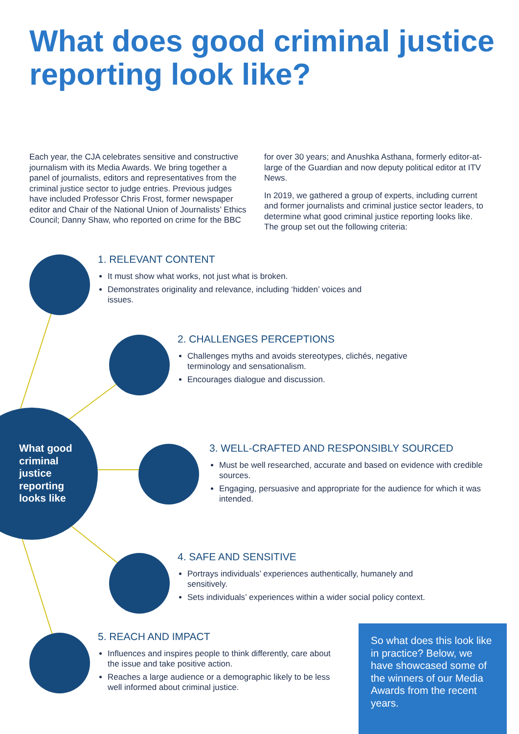What does good criminal justice reporting look like?
Each year, the CJA celebrates sensitive and constructive journalism with its Media Awards. We bring together a panel of journalists, editors and representatives from the criminal justice sector to judge entries. Previous judges have included Professor Chris Frost, former newspaper editor and Chair of the National Union of Journalists’ Ethics Council; Danny Shaw, who reported on crime for the BBC for over 30 years; and Anushka Asthana, formerly editor-at-large of the Guardian and now deputy political editor at ITV News.
In 2019, we gathered a group of experts, including current and former journalists and criminal justice sector leaders, to determine what good criminal justice reporting looks like. The group set out the following criteria:
What good
criminal
justice
reporting
looks like
1. RELEVANT CONTENT
It must show what works, not just what is broken.
Demonstrates originality and relevance, including ‘hidden’ voices and issues.
2. CHALLENGES PERCEPTIONS
Challenges myths and avoids stereotypes, clichés, negative terminology and sensationalism.
Encourages dialogue and discussion.
3. WELL-CRAFTED AND RESPONSIBLY SOURCED
Must be well researched, accurate and based on evidence with credible sources.
Engaging, persuasive and appropriate for the audience for which it was intended.
4. SAFE AND SENSITIVE
Portrays individuals’ experiences authentically, humanely and sensitively.
Sets individuals’ experiences within a wider social policy context.
5. REACH AND IMPACT
Influences and inspires people to think differently, care about the issue and take positive action.
Reaches a large audience or a demographic likely to be less well informed about criminal justice.
So what does this look like in practice? Below, we have showcased some of the winners of our Media Awards from the recent years.